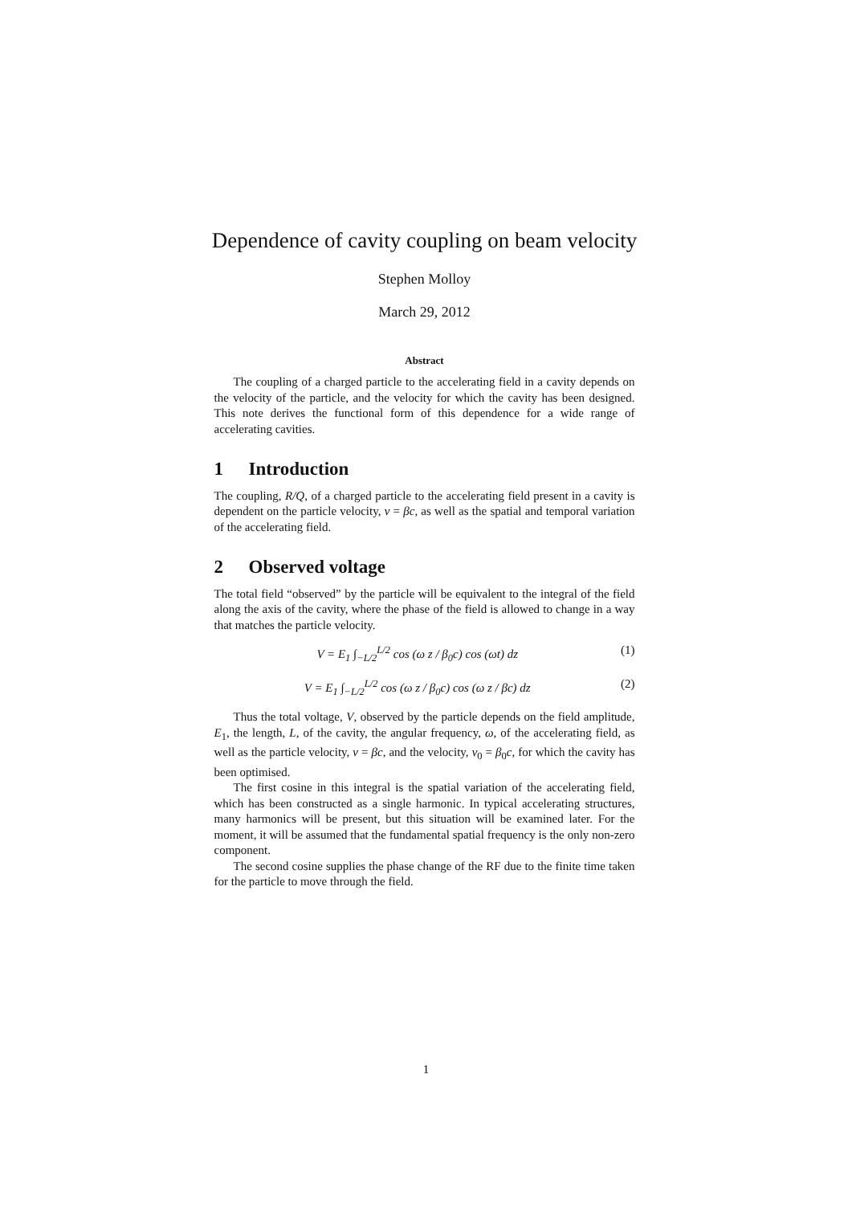Dependence of cavity coupling on beam velocity
Stephen Molloy
March 29, 2012
Abstract
The coupling of a charged particle to the accelerating field in a cavity depends on the velocity of the particle, and the velocity for which the cavity has been designed. This note derives the functional form of this dependence for a wide range of accelerating cavities.
1 Introduction
The coupling, R/Q, of a charged particle to the accelerating field present in a cavity is dependent on the particle velocity, v = βc, as well as the spatial and temporal variation of the accelerating field.
2 Observed voltage
The total field “observed” by the particle will be equivalent to the integral of the field along the axis of the cavity, where the phase of the field is allowed to change in a way that matches the particle velocity.
V = E<sub>1</sub> ∫<sub>−L/2</sub><sup>L/2</sup> cos (ω z / β<sub>0</sub>c) cos (ωt) dz (1)
V = E<sub>1</sub> ∫<sub>−L/2</sub><sup>L/2</sup> cos (ω z / β<sub>0</sub>c) cos (ω z / βc) dz (2)
Thus the total voltage, V, observed by the particle depends on the field amplitude, E<sub>1</sub>, the length, L, of the cavity, the angular frequency, ω, of the accelerating field, as well as the particle velocity, v = βc, and the velocity, v<sub>0</sub> = β<sub>0</sub>c, for which the cavity has been optimised.
The first cosine in this integral is the spatial variation of the accelerating field, which has been constructed as a single harmonic. In typical accelerating structures, many harmonics will be present, but this situation will be examined later. For the moment, it will be assumed that the fundamental spatial frequency is the only non-zero component.
The second cosine supplies the phase change of the RF due to the finite time taken for the particle to move through the field.
1